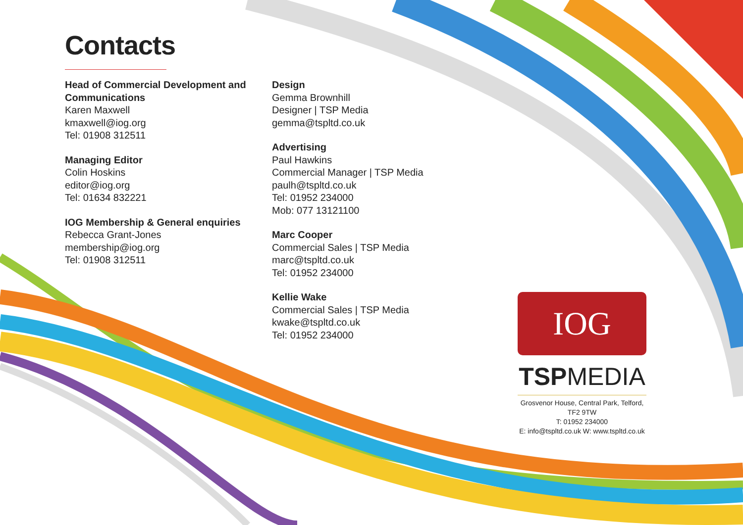Contacts
Head of Commercial Development and Communications
Karen Maxwell
kmaxwell@iog.org
Tel: 01908 312511
Managing Editor
Colin Hoskins
editor@iog.org
Tel: 01634 832221
IOG Membership & General enquiries
Rebecca Grant-Jones
membership@iog.org
Tel: 01908 312511
Design
Gemma Brownhill
Designer | TSP Media
gemma@tspltd.co.uk
Advertising
Paul Hawkins
Commercial Manager | TSP Media
paulh@tspltd.co.uk
Tel: 01952 234000
Mob: 077 13121100
Marc Cooper
Commercial Sales | TSP Media
marc@tspltd.co.uk
Tel: 01952 234000
Kellie Wake
Commercial Sales | TSP Media
kwake@tspltd.co.uk
Tel: 01952 234000
IOG
TSPMEDIA
Grosvenor House, Central Park, Telford,
TF2 9TW
T: 01952 234000
E: info@tspltd.co.uk W: www.tspltd.co.uk